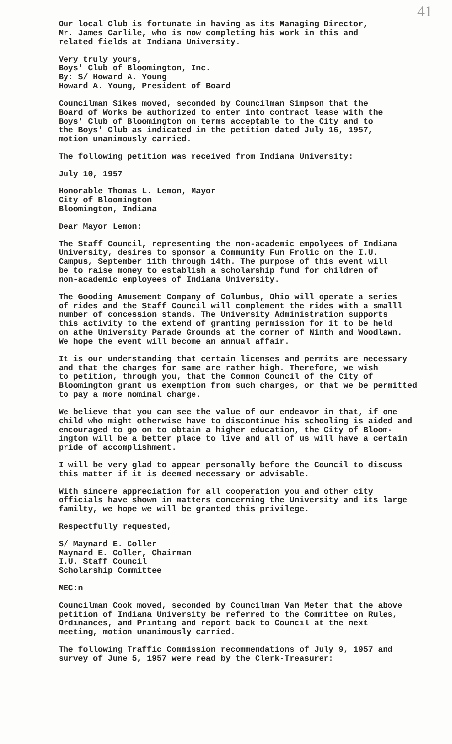41
Our local Club is fortunate in having as its Managing Director, Mr. James Carlile, who is now completing his work in this and related fields at Indiana University.
Very truly yours, Boys' Club of Bloomington, Inc. By: S/ Howard A. Young Howard A. Young, President of Board
Councilman Sikes moved, seconded by Councilman Simpson that the Board of Works be authorized to enter into contract lease with the Boys' Club of Bloomington on terms acceptable to the City and to the Boys' Club as indicated in the petition dated July 16, 1957, motion unanimously carried.
The following petition was received from Indiana University:
July 10, 1957
Honorable Thomas L. Lemon, Mayor City of Bloomington Bloomington, Indiana
Dear Mayor Lemon:
The Staff Council, representing the non-academic empolyees of Indiana University, desires to sponsor a Community Fun Frolic on the I.U. Campus, September 11th through 14th. The purpose of this event will be to raise money to establish a scholarship fund for children of non-academic employees of Indiana University.
The Gooding Amusement Company of Columbus, Ohio will operate a series of rides and the Staff Council will complement the rides with a smalll number of concession stands. The University Administration supports this activity to the extend of granting permission for it to be held on athe University Parade Grounds at the corner of Ninth and Woodlawn. We hope the event will become an annual affair.
It is our understanding that certain licenses and permits are necessary and that the charges for same are rather high. Therefore, we wish to petition, through you, that the Common Council of the City of Bloomington grant us exemption from such charges, or that we be permitted to pay a more nominal charge.
We believe that you can see the value of our endeavor in that, if one child who might otherwise have to discontinue his schooling is aided and encouraged to go on to obtain a higher education, the City of Bloom- ington will be a better place to live and all of us will have a certain pride of accomplishment.
I will be very glad to appear personally before the Council to discuss this matter if it is deemed necessary or advisable.
With sincere appreciation for all cooperation you and other city officials have shown in matters concerning the University and its large familty, we hope we will be granted this privilege.
Respectfully requested,
S/ Maynard E. Coller Maynard E. Coller, Chairman I.U. Staff Council Scholarship Committee
MEC:n
Councilman Cook moved, seconded by Councilman Van Meter that the above petition of Indiana University be referred to the Committee on Rules, Ordinances, and Printing and report back to Council at the next meeting, motion unanimously carried.
The following Traffic Commission recommendations of July 9, 1957 and survey of June 5, 1957 were read by the Clerk-Treasurer: